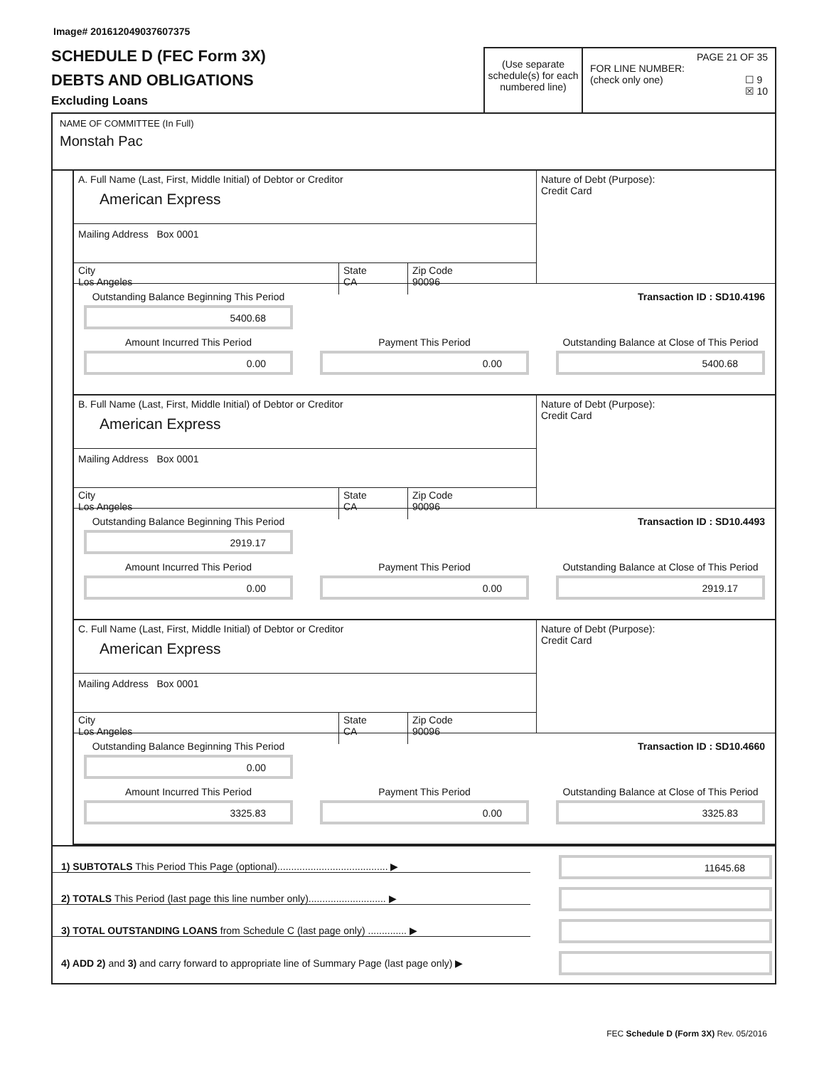Image# 201612049037607375
SCHEDULE D (FEC Form 3X)
DEBTS AND OBLIGATIONS
Excluding Loans
(Use separate schedule(s) for each numbered line)
PAGE 21 OF 35
FOR LINE NUMBER:
(check only one) ☐ 9
☒ 10
NAME OF COMMITTEE (In Full)
Monstah Pac
A. Full Name (Last, First, Middle Initial) of Debtor or Creditor
American Express
Mailing Address Box 0001
City
Los Angeles
State
CA
Zip Code
90096
Nature of Debt (Purpose):
Credit Card
Outstanding Balance Beginning This Period
5400.68
Transaction ID : SD10.4196
Amount Incurred This Period
0.00
Payment This Period
0.00
Outstanding Balance at Close of This Period
5400.68
B. Full Name (Last, First, Middle Initial) of Debtor or Creditor
American Express
Mailing Address Box 0001
City
Los Angeles
State
CA
Zip Code
90096
Nature of Debt (Purpose):
Credit Card
Outstanding Balance Beginning This Period
2919.17
Transaction ID : SD10.4493
Amount Incurred This Period
0.00
Payment This Period
0.00
Outstanding Balance at Close of This Period
2919.17
C. Full Name (Last, First, Middle Initial) of Debtor or Creditor
American Express
Mailing Address Box 0001
City
Los Angeles
State
CA
Zip Code
90096
Nature of Debt (Purpose):
Credit Card
Outstanding Balance Beginning This Period
0.00
Transaction ID : SD10.4660
Amount Incurred This Period
3325.83
Payment This Period
0.00
Outstanding Balance at Close of This Period
3325.83
1) SUBTOTALS This Period This Page (optional)........................................ ▶
11645.68
2) TOTALS This Period (last page this line number only)............................ ▶
3) TOTAL OUTSTANDING LOANS from Schedule C (last page only) .............. ▶
4) ADD 2) and 3) and carry forward to appropriate line of Summary Page (last page only) ▶
FEC Schedule D (Form 3X) Rev. 05/2016